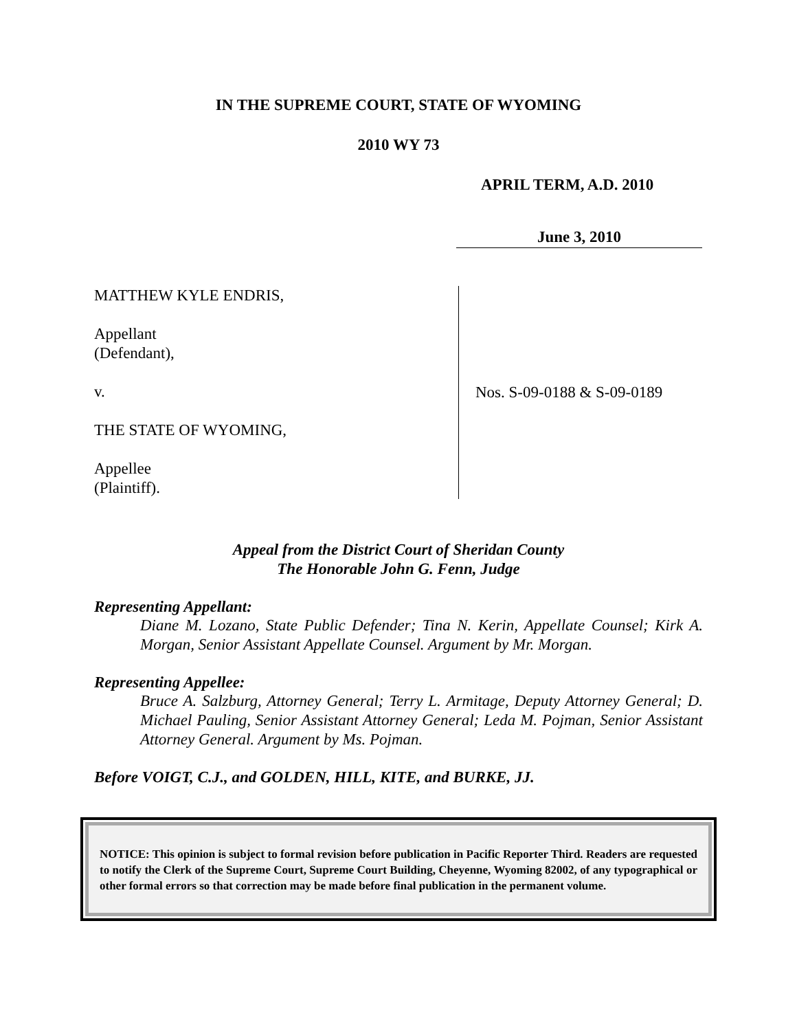IN THE SUPREME COURT, STATE OF WYOMING
2010 WY 73
APRIL TERM, A.D. 2010
June 3, 2010
MATTHEW KYLE ENDRIS,
Appellant
(Defendant),
v.
THE STATE OF WYOMING,
Appellee
(Plaintiff).
Nos. S-09-0188 & S-09-0189
Appeal from the District Court of Sheridan County
The Honorable John G. Fenn, Judge
Representing Appellant:
Diane M. Lozano, State Public Defender; Tina N. Kerin, Appellate Counsel; Kirk A. Morgan, Senior Assistant Appellate Counsel. Argument by Mr. Morgan.
Representing Appellee:
Bruce A. Salzburg, Attorney General; Terry L. Armitage, Deputy Attorney General; D. Michael Pauling, Senior Assistant Attorney General; Leda M. Pojman, Senior Assistant Attorney General. Argument by Ms. Pojman.
Before VOIGT, C.J., and GOLDEN, HILL, KITE, and BURKE, JJ.
NOTICE: This opinion is subject to formal revision before publication in Pacific Reporter Third. Readers are requested to notify the Clerk of the Supreme Court, Supreme Court Building, Cheyenne, Wyoming 82002, of any typographical or other formal errors so that correction may be made before final publication in the permanent volume.